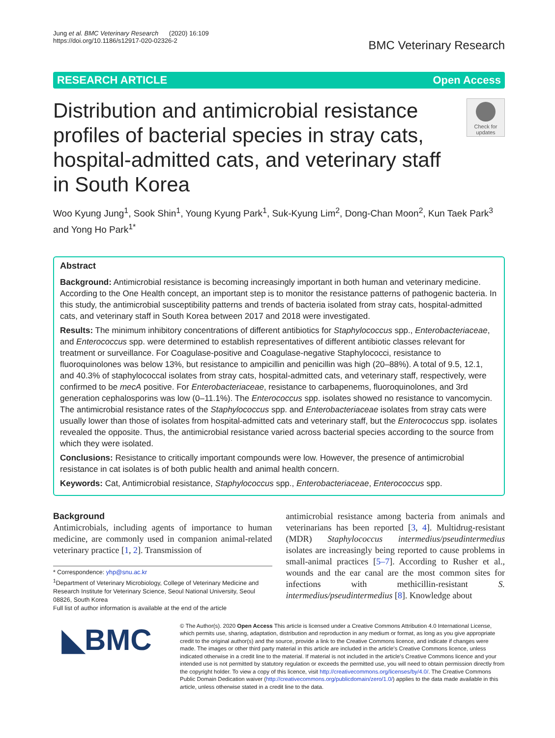Jung et al. BMC Veterinary Research (2020) 16:109
https://doi.org/10.1186/s12917-020-02326-2
BMC Veterinary Research
RESEARCH ARTICLE Open Access
Distribution and antimicrobial resistance profiles of bacterial species in stray cats, hospital-admitted cats, and veterinary staff in South Korea
Check for updates
Woo Kyung Jung<sup>1</sup>, Sook Shin<sup>1</sup>, Young Kyung Park<sup>1</sup>, Suk-Kyung Lim<sup>2</sup>, Dong-Chan Moon<sup>2</sup>, Kun Taek Park<sup>3</sup> and Yong Ho Park<sup>1*</sup>
Abstract
Background: Antimicrobial resistance is becoming increasingly important in both human and veterinary medicine. According to the One Health concept, an important step is to monitor the resistance patterns of pathogenic bacteria. In this study, the antimicrobial susceptibility patterns and trends of bacteria isolated from stray cats, hospital-admitted cats, and veterinary staff in South Korea between 2017 and 2018 were investigated.
Results: The minimum inhibitory concentrations of different antibiotics for Staphylococcus spp., Enterobacteriaceae, and Enterococcus spp. were determined to establish representatives of different antibiotic classes relevant for treatment or surveillance. For Coagulase-positive and Coagulase-negative Staphylococci, resistance to fluoroquinolones was below 13%, but resistance to ampicillin and penicillin was high (20–88%). A total of 9.5, 12.1, and 40.3% of staphylococcal isolates from stray cats, hospital-admitted cats, and veterinary staff, respectively, were confirmed to be mecA positive. For Enterobacteriaceae, resistance to carbapenems, fluoroquinolones, and 3rd generation cephalosporins was low (0–11.1%). The Enterococcus spp. isolates showed no resistance to vancomycin. The antimicrobial resistance rates of the Staphylococcus spp. and Enterobacteriaceae isolates from stray cats were usually lower than those of isolates from hospital-admitted cats and veterinary staff, but the Enterococcus spp. isolates revealed the opposite. Thus, the antimicrobial resistance varied across bacterial species according to the source from which they were isolated.
Conclusions: Resistance to critically important compounds were low. However, the presence of antimicrobial resistance in cat isolates is of both public health and animal health concern.
Keywords: Cat, Antimicrobial resistance, Staphylococcus spp., Enterobacteriaceae, Enterococcus spp.
Background
Antimicrobials, including agents of importance to human medicine, are commonly used in companion animal-related veterinary practice [1, 2]. Transmission of
* Correspondence: yhp@snu.ac.kr
<sup>1</sup> Department of Veterinary Microbiology, College of Veterinary Medicine and Research Institute for Veterinary Science, Seoul National University, Seoul 08826, South Korea
Full list of author information is available at the end of the article
antimicrobial resistance among bacteria from animals and veterinarians has been reported [3, 4]. Multidrug-resistant (MDR) Staphylococcus intermedius/pseudintermedius isolates are increasingly being reported to cause problems in small-animal practices [5–7]. According to Rusher et al., wounds and the ear canal are the most common sites for infections with methicillin-resistant S. intermedius/pseudintermedius [8]. Knowledge about
◣BMC
© The Author(s). 2020 Open Access This article is licensed under a Creative Commons Attribution 4.0 International License, which permits use, sharing, adaptation, distribution and reproduction in any medium or format, as long as you give appropriate credit to the original author(s) and the source, provide a link to the Creative Commons licence, and indicate if changes were made. The images or other third party material in this article are included in the article's Creative Commons licence, unless indicated otherwise in a credit line to the material. If material is not included in the article's Creative Commons licence and your intended use is not permitted by statutory regulation or exceeds the permitted use, you will need to obtain permission directly from the copyright holder. To view a copy of this licence, visit http://creativecommons.org/licenses/by/4.0/. The Creative Commons Public Domain Dedication waiver (http://creativecommons.org/publicdomain/zero/1.0/) applies to the data made available in this article, unless otherwise stated in a credit line to the data.